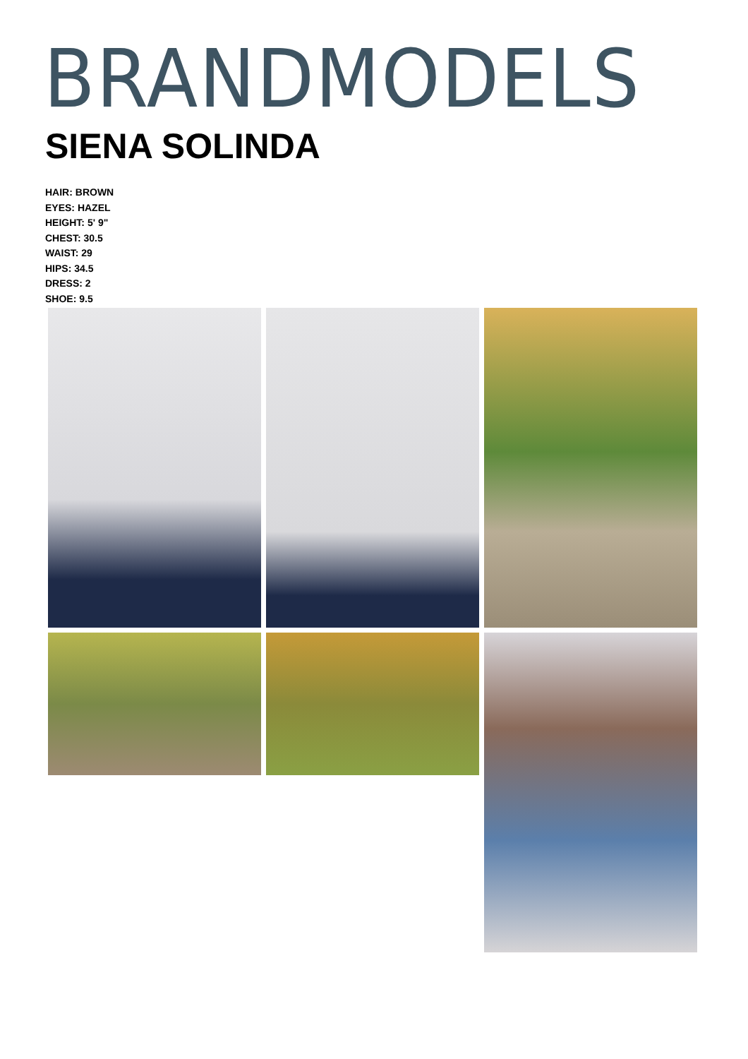BRANDMODELS
SIENA SOLINDA
HAIR: BROWN
EYES: HAZEL
HEIGHT: 5' 9"
CHEST: 30.5
WAIST: 29
HIPS: 34.5
DRESS: 2
SHOE: 9.5